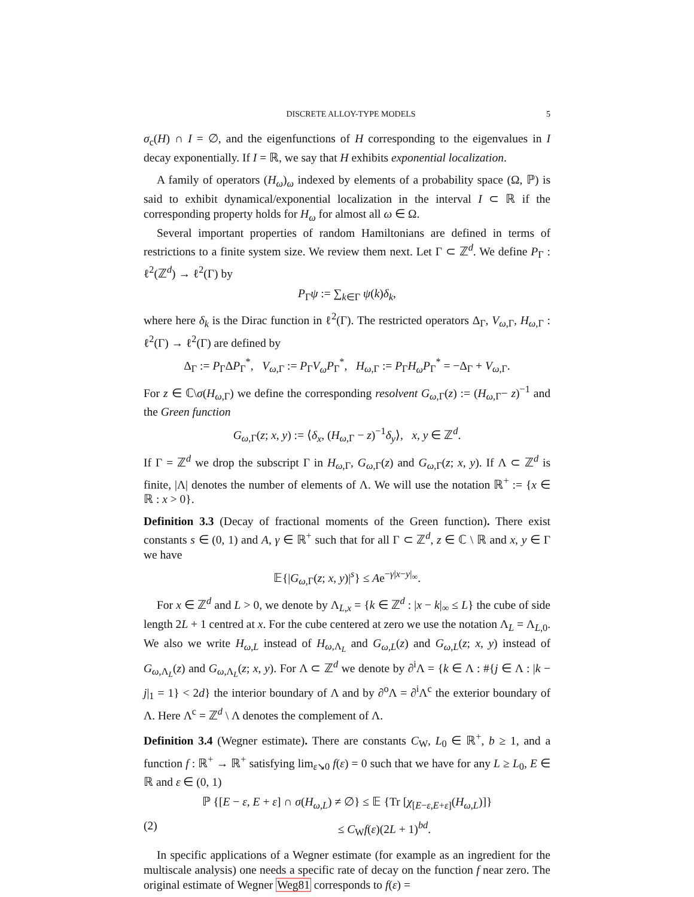DISCRETE ALLOY-TYPE MODELS 5
σ<sub>c</sub>(H) ∩ I = ∅, and the eigenfunctions of H corresponding to the eigenvalues in I decay exponentially. If I = ℝ, we say that H exhibits exponential localization.
A family of operators (H<sub>ω</sub>)<sub>ω</sub> indexed by elements of a probability space (Ω, ℙ) is said to exhibit dynamical/exponential localization in the interval I ⊂ ℝ if the corresponding property holds for H<sub>ω</sub> for almost all ω ∈ Ω.
Several important properties of random Hamiltonians are defined in terms of restrictions to a finite system size. We review them next. Let Γ ⊂ ℤ<sup>d</sup>. We define P<sub>Γ</sub> : ℓ<sup>2</sup>(ℤ<sup>d</sup>) → ℓ<sup>2</sup>(Γ) by
P<sub>Γ</sub>ψ := ∑<sub>k∈Γ</sub> ψ(k)δ<sub>k</sub>,
where here δ<sub>k</sub> is the Dirac function in ℓ<sup>2</sup>(Γ). The restricted operators Δ<sub>Γ</sub>, V<sub>ω,Γ</sub>, H<sub>ω,Γ</sub> : ℓ<sup>2</sup>(Γ) → ℓ<sup>2</sup>(Γ) are defined by
Δ<sub>Γ</sub> := P<sub>Γ</sub>ΔP<sub>Γ</sub><sup>*</sup>, V<sub>ω,Γ</sub> := P<sub>Γ</sub>V<sub>ω</sub>P<sub>Γ</sub><sup>*</sup>, H<sub>ω,Γ</sub> := P<sub>Γ</sub>H<sub>ω</sub>P<sub>Γ</sub><sup>*</sup> = −Δ<sub>Γ</sub> + V<sub>ω,Γ</sub>.
For z ∈ ℂ\σ(H<sub>ω,Γ</sub>) we define the corresponding resolvent G<sub>ω,Γ</sub>(z) := (H<sub>ω,Γ</sub>− z)<sup>−1</sup> and the Green function
G<sub>ω,Γ</sub>(z; x, y) := ⟨δ<sub>x</sub>, (H<sub>ω,Γ</sub> − z)<sup>−1</sup>δ<sub>y</sub>⟩, x, y ∈ ℤ<sup>d</sup>.
If Γ = ℤ<sup>d</sup> we drop the subscript Γ in H<sub>ω,Γ</sub>, G<sub>ω,Γ</sub>(z) and G<sub>ω,Γ</sub>(z; x, y). If Λ ⊂ ℤ<sup>d</sup> is finite, |Λ| denotes the number of elements of Λ. We will use the notation ℝ<sup>+</sup> := {x ∈ ℝ : x > 0}.
Definition 3.3 (Decay of fractional moments of the Green function). There exist constants s ∈ (0, 1) and A, γ ∈ ℝ<sup>+</sup> such that for all Γ ⊂ ℤ<sup>d</sup>, z ∈ ℂ \ ℝ and x, y ∈ Γ we have
𝔼{|G<sub>ω,Γ</sub>(z; x, y)|<sup>s</sup>} ≤ Ae<sup>−γ|x−y|<sub>∞</sub></sup>.
For x ∈ ℤ<sup>d</sup> and L > 0, we denote by Λ<sub>L,x</sub> = {k ∈ ℤ<sup>d</sup> : |x − k|<sub>∞</sub> ≤ L} the cube of side length 2L + 1 centred at x. For the cube centered at zero we use the notation Λ<sub>L</sub> = Λ<sub>L,0</sub>. We also we write H<sub>ω,L</sub> instead of H<sub>ω,Λ<sub>L</sub></sub> and G<sub>ω,L</sub>(z) and G<sub>ω,L</sub>(z; x, y) instead of G<sub>ω,Λ<sub>L</sub></sub>(z) and G<sub>ω,Λ<sub>L</sub></sub>(z; x, y). For Λ ⊂ ℤ<sup>d</sup> we denote by ∂<sup>i</sup>Λ = {k ∈ Λ : #{j ∈ Λ : |k − j|<sub>1</sub> = 1} < 2d} the interior boundary of Λ and by ∂<sup>o</sup>Λ = ∂<sup>i</sup>Λ<sup>c</sup> the exterior boundary of Λ. Here Λ<sup>c</sup> = ℤ<sup>d</sup> \ Λ denotes the complement of Λ.
Definition 3.4 (Wegner estimate). There are constants C<sub>W</sub>, L<sub>0</sub> ∈ ℝ<sup>+</sup>, b ≥ 1, and a function f : ℝ<sup>+</sup> → ℝ<sup>+</sup> satisfying lim<sub>ε↘0</sub> f(ε) = 0 such that we have for any L ≥ L<sub>0</sub>, E ∈ ℝ and ε ∈ (0, 1)
ℙ {[E − ε, E + ε] ∩ σ(H<sub>ω,L</sub>) ≠ ∅} ≤ 𝔼 {Tr [χ<sub>[E−ε,E+ε]</sub>(H<sub>ω,L</sub>)]}
(2) ≤ C<sub>W</sub>f(ε)(2L + 1)<sup>bd</sup>.
In specific applications of a Wegner estimate (for example as an ingredient for the multiscale analysis) one needs a specific rate of decay on the function f near zero. The original estimate of Wegner Weg81 corresponds to f(ε) =